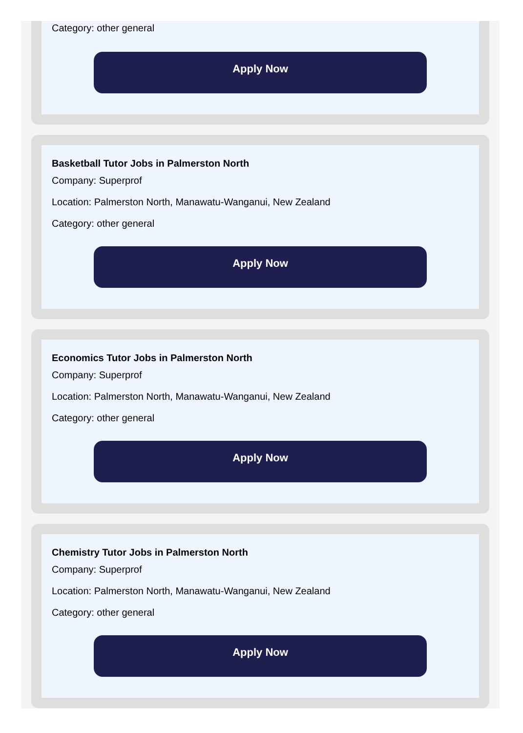Category: other general
Apply Now
Basketball Tutor Jobs in Palmerston North
Company: Superprof
Location: Palmerston North, Manawatu-Wanganui, New Zealand
Category: other general
Apply Now
Economics Tutor Jobs in Palmerston North
Company: Superprof
Location: Palmerston North, Manawatu-Wanganui, New Zealand
Category: other general
Apply Now
Chemistry Tutor Jobs in Palmerston North
Company: Superprof
Location: Palmerston North, Manawatu-Wanganui, New Zealand
Category: other general
Apply Now